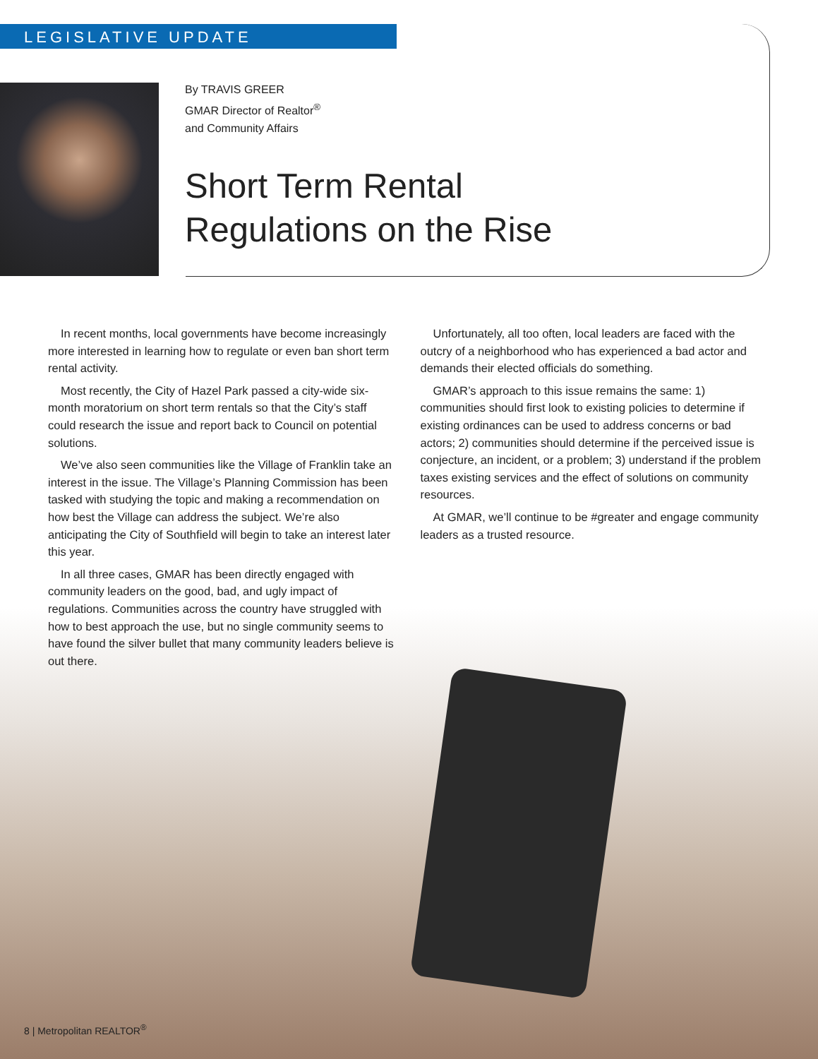LEGISLATIVE UPDATE
By TRAVIS GREER
GMAR Director of Realtor<sup>®</sup>
and Community Affairs
Short Term Rental
Regulations on the Rise
In recent months, local governments have become increasingly more interested in learning how to regulate or even ban short term rental activity.
Most recently, the City of Hazel Park passed a city-wide six-month moratorium on short term rentals so that the City’s staff could research the issue and report back to Council on potential solutions.
We’ve also seen communities like the Village of Franklin take an interest in the issue. The Village’s Planning Commission has been tasked with studying the topic and making a recommendation on how best the Village can address the subject. We’re also anticipating the City of Southfield will begin to take an interest later this year.
In all three cases, GMAR has been directly engaged with community leaders on the good, bad, and ugly impact of regulations. Communities across the country have struggled with how to best approach the use, but no single community seems to have found the silver bullet that many community leaders believe is out there.
Unfortunately, all too often, local leaders are faced with the outcry of a neighborhood who has experienced a bad actor and demands their elected officials do something.
GMAR’s approach to this issue remains the same: 1) communities should first look to existing policies to determine if existing ordinances can be used to address concerns or bad actors; 2) communities should determine if the perceived issue is conjecture, an incident, or a problem; 3) understand if the problem taxes existing services and the effect of solutions on community resources.
At GMAR, we’ll continue to be #greater and engage community leaders as a trusted resource.
8 | Metropolitan REALTOR<sup>®</sup>